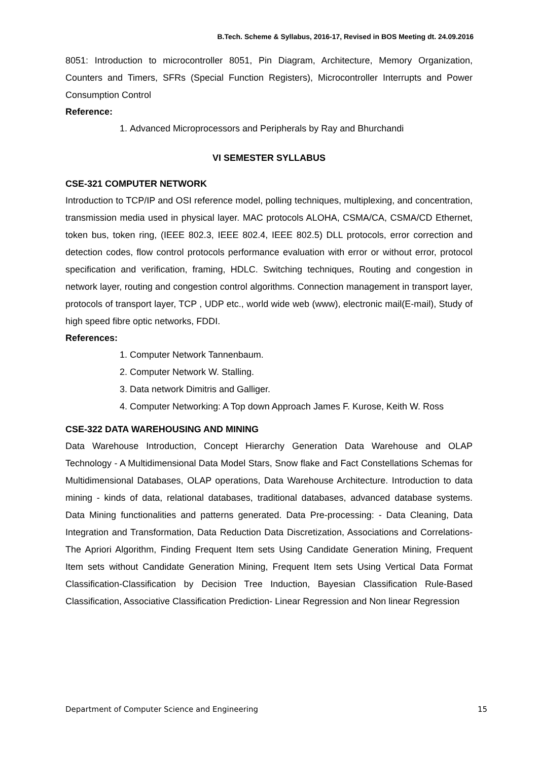B.Tech. Scheme & Syllabus, 2016-17, Revised in BOS Meeting dt. 24.09.2016
8051: Introduction to microcontroller 8051, Pin Diagram, Architecture, Memory Organization, Counters and Timers, SFRs (Special Function Registers), Microcontroller Interrupts and Power Consumption Control
Reference:
1. Advanced Microprocessors and Peripherals by Ray and Bhurchandi
VI SEMESTER SYLLABUS
CSE-321 COMPUTER NETWORK
Introduction to TCP/IP and OSI reference model, polling techniques, multiplexing, and concentration, transmission media used in physical layer. MAC protocols ALOHA, CSMA/CA, CSMA/CD Ethernet, token bus, token ring, (IEEE 802.3, IEEE 802.4, IEEE 802.5) DLL protocols, error correction and detection codes, flow control protocols performance evaluation with error or without error, protocol specification and verification, framing, HDLC. Switching techniques, Routing and congestion in network layer, routing and congestion control algorithms. Connection management in transport layer, protocols of transport layer, TCP , UDP etc., world wide web (www), electronic mail(E-mail), Study of high speed fibre optic networks, FDDI.
References:
1. Computer Network Tannenbaum.
2. Computer Network W. Stalling.
3. Data network Dimitris and Galliger.
4. Computer Networking: A Top down Approach James F. Kurose, Keith W. Ross
CSE-322 DATA WAREHOUSING AND MINING
Data Warehouse Introduction, Concept Hierarchy Generation Data Warehouse and OLAP Technology - A Multidimensional Data Model Stars, Snow flake and Fact Constellations Schemas for Multidimensional Databases, OLAP operations, Data Warehouse Architecture. Introduction to data mining - kinds of data, relational databases, traditional databases, advanced database systems. Data Mining functionalities and patterns generated. Data Pre-processing: - Data Cleaning, Data Integration and Transformation, Data Reduction Data Discretization, Associations and Correlations- The Apriori Algorithm, Finding Frequent Item sets Using Candidate Generation Mining, Frequent Item sets without Candidate Generation Mining, Frequent Item sets Using Vertical Data Format Classification-Classification by Decision Tree Induction, Bayesian Classification Rule-Based Classification, Associative Classification Prediction- Linear Regression and Non linear Regression
Department of Computer Science and Engineering 15